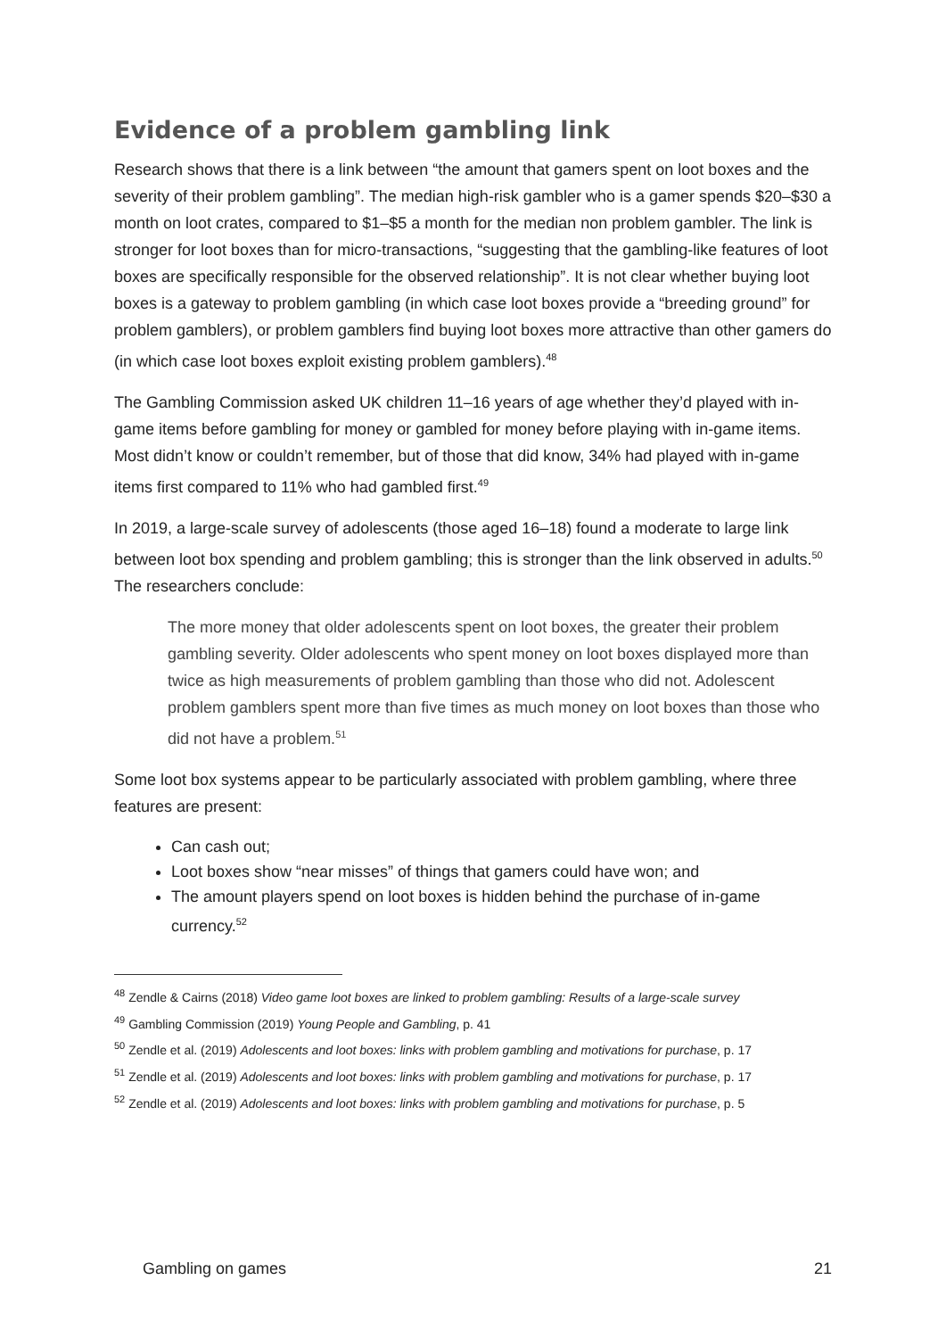Evidence of a problem gambling link
Research shows that there is a link between “the amount that gamers spent on loot boxes and the severity of their problem gambling”. The median high-risk gambler who is a gamer spends $20–$30 a month on loot crates, compared to $1–$5 a month for the median non problem gambler. The link is stronger for loot boxes than for micro-transactions, “suggesting that the gambling-like features of loot boxes are specifically responsible for the observed relationship”. It is not clear whether buying loot boxes is a gateway to problem gambling (in which case loot boxes provide a “breeding ground” for problem gamblers), or problem gamblers find buying loot boxes more attractive than other gamers do (in which case loot boxes exploit existing problem gamblers).<sup>48</sup>
The Gambling Commission asked UK children 11–16 years of age whether they’d played with in-game items before gambling for money or gambled for money before playing with in-game items. Most didn’t know or couldn’t remember, but of those that did know, 34% had played with in-game items first compared to 11% who had gambled first.<sup>49</sup>
In 2019, a large-scale survey of adolescents (those aged 16–18) found a moderate to large link between loot box spending and problem gambling; this is stronger than the link observed in adults.<sup>50</sup> The researchers conclude:
The more money that older adolescents spent on loot boxes, the greater their problem gambling severity. Older adolescents who spent money on loot boxes displayed more than twice as high measurements of problem gambling than those who did not. Adolescent problem gamblers spent more than five times as much money on loot boxes than those who did not have a problem.<sup>51</sup>
Some loot box systems appear to be particularly associated with problem gambling, where three features are present:
Can cash out;
Loot boxes show “near misses” of things that gamers could have won; and
The amount players spend on loot boxes is hidden behind the purchase of in-game currency.<sup>52</sup>
<sup>48</sup> Zendle & Cairns (2018) Video game loot boxes are linked to problem gambling: Results of a large-scale survey
<sup>49</sup> Gambling Commission (2019) Young People and Gambling, p. 41
<sup>50</sup> Zendle et al. (2019) Adolescents and loot boxes: links with problem gambling and motivations for purchase, p. 17
<sup>51</sup> Zendle et al. (2019) Adolescents and loot boxes: links with problem gambling and motivations for purchase, p. 17
<sup>52</sup> Zendle et al. (2019) Adolescents and loot boxes: links with problem gambling and motivations for purchase, p. 5
Gambling on games 21